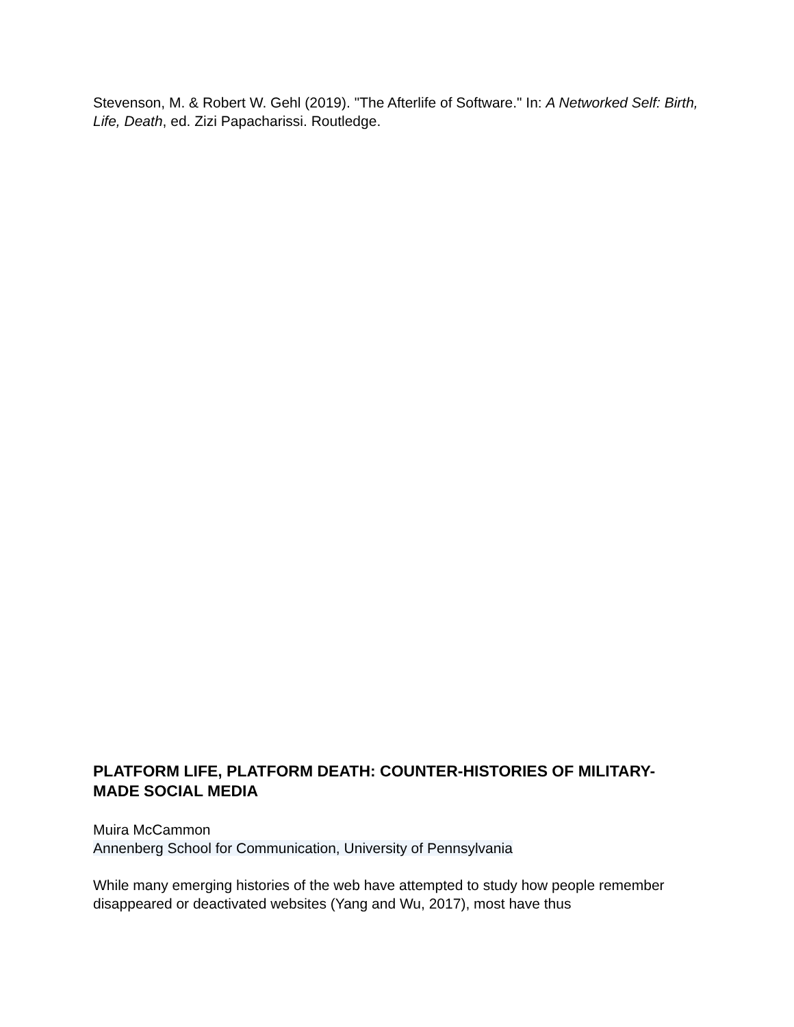Stevenson, M. & Robert W. Gehl (2019). "The Afterlife of Software." In: A Networked Self: Birth, Life, Death, ed. Zizi Papacharissi. Routledge.
PLATFORM LIFE, PLATFORM DEATH: COUNTER-HISTORIES OF MILITARY-MADE SOCIAL MEDIA
Muira McCammon
Annenberg School for Communication, University of Pennsylvania
While many emerging histories of the web have attempted to study how people remember disappeared or deactivated websites (Yang and Wu, 2017), most have thus